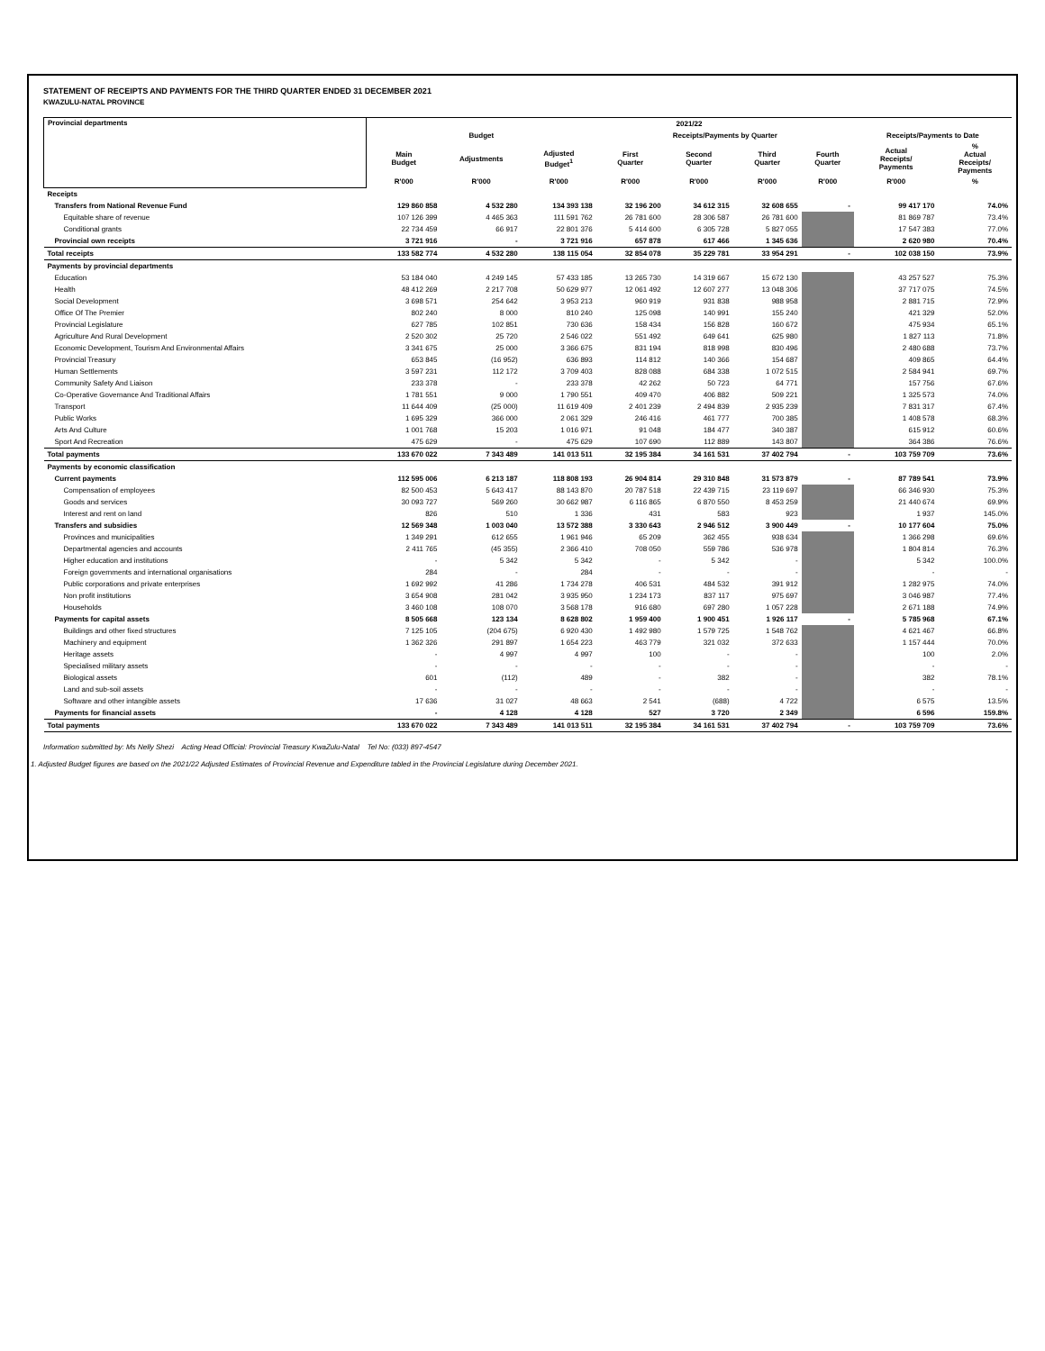STATEMENT OF RECEIPTS AND PAYMENTS FOR THE THIRD QUARTER ENDED 31 DECEMBER 2021
KWAZULU-NATAL PROVINCE
| Provincial departments | 2021/22 | | | | | | | | |
| --- | --- | --- | --- | --- | --- | --- | --- | --- | --- |
| | Budget | | | Receipts/Payments by Quarter | | | | Receipts/Payments to Date | |
| | Main Budget | Adjustments | Adjusted Budget<sup>1</sup> | First Quarter | Second Quarter | Third Quarter | Fourth Quarter | Actual Receipts/ Payments | % Actual Receipts/ Payments |
| | R'000 | R'000 | R'000 | R'000 | R'000 | R'000 | R'000 | R'000 | % |
| Receipts | | | | | | | | | |
| Transfers from National Revenue Fund | 129 860 858 | 4 532 280 | 134 393 138 | 32 196 200 | 34 612 315 | 32 608 655 | - | 99 417 170 | 74.0% |
| Equitable share of revenue | 107 126 399 | 4 465 363 | 111 591 762 | 26 781 600 | 28 306 587 | 26 781 600 | | 81 869 787 | 73.4% |
| Conditional grants | 22 734 459 | 66 917 | 22 801 376 | 5 414 600 | 6 305 728 | 5 827 055 | | 17 547 383 | 77.0% |
| Provincial own receipts | 3 721 916 | - | 3 721 916 | 657 878 | 617 466 | 1 345 636 | | 2 620 980 | 70.4% |
| Total receipts | 133 582 774 | 4 532 280 | 138 115 054 | 32 854 078 | 35 229 781 | 33 954 291 | - | 102 038 150 | 73.9% |
| Payments by provincial departments | | | | | | | | | |
| Education | 53 184 040 | 4 249 145 | 57 433 185 | 13 265 730 | 14 319 667 | 15 672 130 | | 43 257 527 | 75.3% |
| Health | 48 412 269 | 2 217 708 | 50 629 977 | 12 061 492 | 12 607 277 | 13 048 306 | | 37 717 075 | 74.5% |
| Social Development | 3 698 571 | 254 642 | 3 953 213 | 960 919 | 931 838 | 988 958 | | 2 881 715 | 72.9% |
| Office Of The Premier | 802 240 | 8 000 | 810 240 | 125 098 | 140 991 | 155 240 | | 421 329 | 52.0% |
| Provincial Legislature | 627 785 | 102 851 | 730 636 | 158 434 | 156 828 | 160 672 | | 475 934 | 65.1% |
| Agriculture And Rural Development | 2 520 302 | 25 720 | 2 546 022 | 551 492 | 649 641 | 625 980 | | 1 827 113 | 71.8% |
| Economic Development, Tourism And Environmental Affairs | 3 341 675 | 25 000 | 3 366 675 | 831 194 | 818 998 | 830 496 | | 2 480 688 | 73.7% |
| Provincial Treasury | 653 845 | (16 952) | 636 893 | 114 812 | 140 366 | 154 687 | | 409 865 | 64.4% |
| Human Settlements | 3 597 231 | 112 172 | 3 709 403 | 828 088 | 684 338 | 1 072 515 | | 2 584 941 | 69.7% |
| Community Safety And Liaison | 233 378 | - | 233 378 | 42 262 | 50 723 | 64 771 | | 157 756 | 67.6% |
| Co-Operative Governance And Traditional Affairs | 1 781 551 | 9 000 | 1 790 551 | 409 470 | 406 882 | 509 221 | | 1 325 573 | 74.0% |
| Transport | 11 644 409 | (25 000) | 11 619 409 | 2 401 239 | 2 494 839 | 2 935 239 | | 7 831 317 | 67.4% |
| Public Works | 1 695 329 | 366 000 | 2 061 329 | 246 416 | 461 777 | 700 385 | | 1 408 578 | 68.3% |
| Arts And Culture | 1 001 768 | 15 203 | 1 016 971 | 91 048 | 184 477 | 340 387 | | 615 912 | 60.6% |
| Sport And Recreation | 475 629 | - | 475 629 | 107 690 | 112 889 | 143 807 | | 364 386 | 76.6% |
| Total payments | 133 670 022 | 7 343 489 | 141 013 511 | 32 195 384 | 34 161 531 | 37 402 794 | - | 103 759 709 | 73.6% |
| Payments by economic classification | | | | | | | | | |
| Current payments | 112 595 006 | 6 213 187 | 118 808 193 | 26 904 814 | 29 310 848 | 31 573 879 | - | 87 789 541 | 73.9% |
| Compensation of employees | 82 500 453 | 5 643 417 | 88 143 870 | 20 787 518 | 22 439 715 | 23 119 697 | | 66 346 930 | 75.3% |
| Goods and services | 30 093 727 | 569 260 | 30 662 987 | 6 116 865 | 6 870 550 | 8 453 259 | | 21 440 674 | 69.9% |
| Interest and rent on land | 826 | 510 | 1 336 | 431 | 583 | 923 | | 1 937 | 145.0% |
| Transfers and subsidies | 12 569 348 | 1 003 040 | 13 572 388 | 3 330 643 | 2 946 512 | 3 900 449 | - | 10 177 604 | 75.0% |
| Provinces and municipalities | 1 349 291 | 612 655 | 1 961 946 | 65 209 | 362 455 | 938 634 | | 1 366 298 | 69.6% |
| Departmental agencies and accounts | 2 411 765 | (45 355) | 2 366 410 | 708 050 | 559 786 | 536 978 | | 1 804 814 | 76.3% |
| Higher education and institutions | - | 5 342 | 5 342 | - | 5 342 | - | | 5 342 | 100.0% |
| Foreign governments and international organisations | 284 | - | 284 | - | - | - | | - | - |
| Public corporations and private enterprises | 1 692 992 | 41 286 | 1 734 278 | 406 531 | 484 532 | 391 912 | | 1 282 975 | 74.0% |
| Non profit institutions | 3 654 908 | 281 042 | 3 935 950 | 1 234 173 | 837 117 | 975 697 | | 3 046 987 | 77.4% |
| Households | 3 460 108 | 108 070 | 3 568 178 | 916 680 | 697 280 | 1 057 228 | | 2 671 188 | 74.9% |
| Payments for capital assets | 8 505 668 | 123 134 | 8 628 802 | 1 959 400 | 1 900 451 | 1 926 117 | - | 5 785 968 | 67.1% |
| Buildings and other fixed structures | 7 125 105 | (204 675) | 6 920 430 | 1 492 980 | 1 579 725 | 1 548 762 | | 4 621 467 | 66.8% |
| Machinery and equipment | 1 362 326 | 291 897 | 1 654 223 | 463 779 | 321 032 | 372 633 | | 1 157 444 | 70.0% |
| Heritage assets | - | 4 997 | 4 997 | 100 | - | - | | 100 | 2.0% |
| Specialised military assets | - | - | - | - | - | - | | - | - |
| Biological assets | 601 | (112) | 489 | - | 382 | - | | 382 | 78.1% |
| Land and sub-soil assets | - | - | - | - | - | - | | - | - |
| Software and other intangible assets | 17 636 | 31 027 | 48 663 | 2 541 | (688) | 4 722 | | 6 575 | 13.5% |
| Payments for financial assets | - | 4 128 | 4 128 | 527 | 3 720 | 2 349 | | 6 596 | 159.8% |
| Total payments | 133 670 022 | 7 343 489 | 141 013 511 | 32 195 384 | 34 161 531 | 37 402 794 | - | 103 759 709 | 73.6% |
Information submitted by: Ms Nelly Shezi Acting Head Official: Provincial Treasury KwaZulu-Natal Tel No: (033) 897-4547
1. Adjusted Budget figures are based on the 2021/22 Adjusted Estimates of Provincial Revenue and Expenditure tabled in the Provincial Legislature during December 2021.